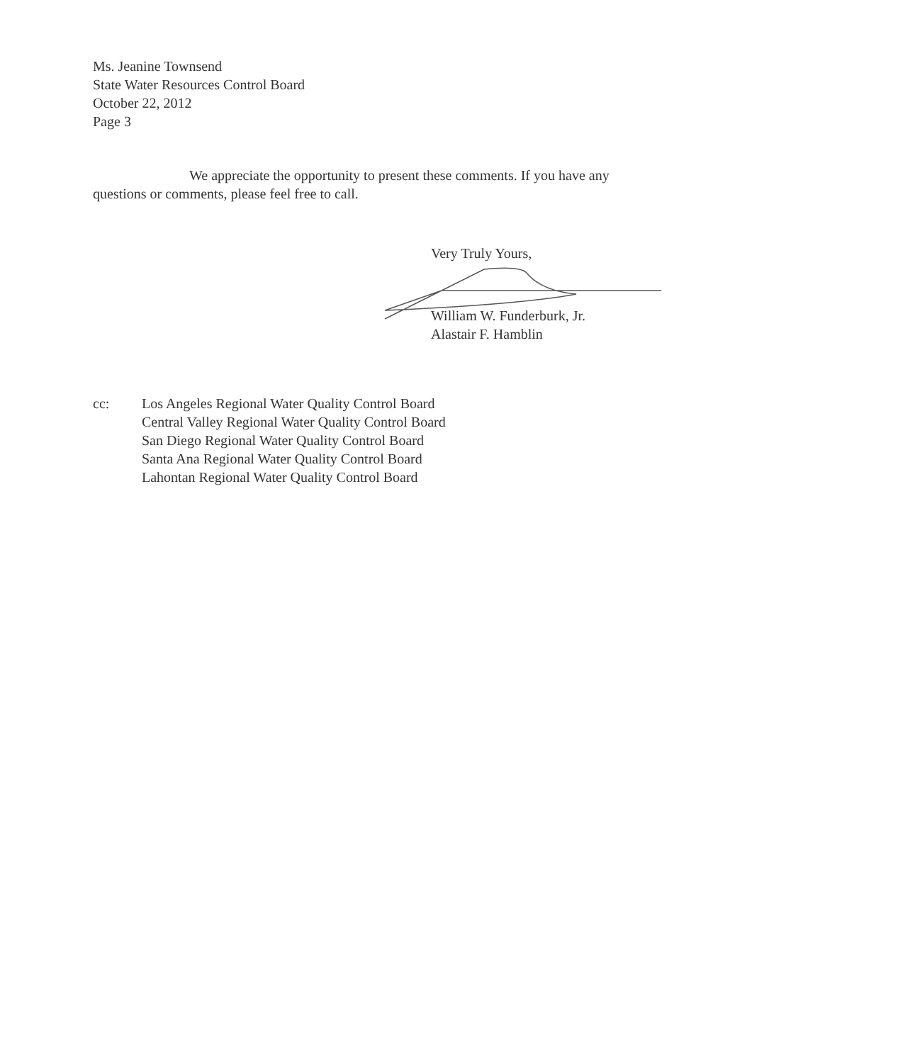Ms. Jeanine Townsend
State Water Resources Control Board
October 22, 2012
Page 3
We appreciate the opportunity to present these comments. If you have any
questions or comments, please feel free to call.
Very Truly Yours,
William W. Funderburk, Jr.
Alastair F. Hamblin
cc: Los Angeles Regional Water Quality Control Board
Central Valley Regional Water Quality Control Board
San Diego Regional Water Quality Control Board
Santa Ana Regional Water Quality Control Board
Lahontan Regional Water Quality Control Board